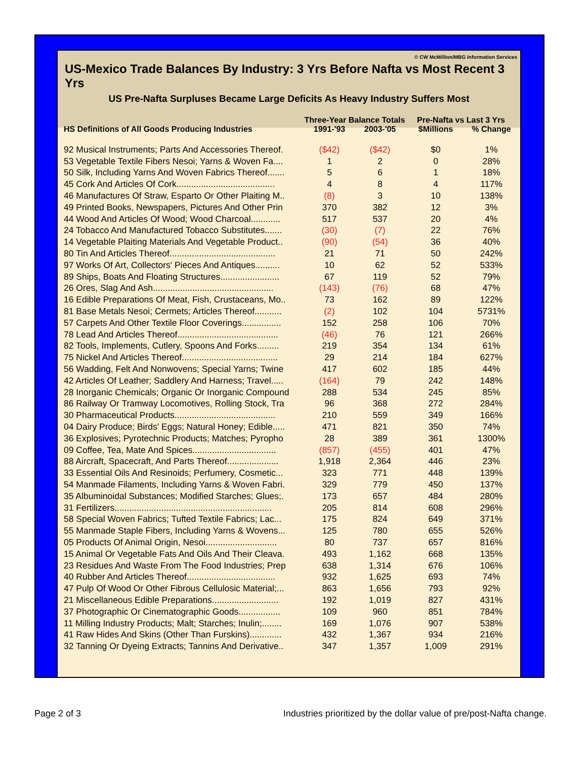© CW McMillion/MBG Information Services
US-Mexico Trade Balances By Industry: 3 Yrs Before Nafta vs Most Recent 3 Yrs
US Pre-Nafta Surpluses Became Large Deficits As Heavy Industry Suffers Most
| | Three-Year Balance Totals | | Pre-Nafta vs Last 3 Yrs | |
| --- | --- | --- | --- | --- |
| HS Definitions of All Goods Producing Industries | 1991-'93 | 2003-'05 | $Millions | % Change |
| 92 Musical Instruments; Parts And Accessories Thereof. | ($42) | ($42) | $0 | 1% |
| 53 Vegetable Textile Fibers Nesoi; Yarns & Woven Fa.... | 1 | 2 | 0 | 28% |
| 50 Silk, Including Yarns And Woven Fabrics Thereof....... | 5 | 6 | 1 | 18% |
| 45 Cork And Articles Of Cork........................................ | 4 | 8 | 4 | 117% |
| 46 Manufactures Of Straw, Esparto Or Other Plaiting M.. | (8) | 3 | 10 | 138% |
| 49 Printed Books, Newspapers, Pictures And Other Prin | 370 | 382 | 12 | 3% |
| 44 Wood And Articles Of Wood; Wood Charcoal............ | 517 | 537 | 20 | 4% |
| 24 Tobacco And Manufactured Tobacco Substitutes....... | (30) | (7) | 22 | 76% |
| 14 Vegetable Plaiting Materials And Vegetable Product.. | (90) | (54) | 36 | 40% |
| 80 Tin And Articles Thereof........................................... | 21 | 71 | 50 | 242% |
| 97 Works Of Art, Collectors' Pieces And Antiques.......... | 10 | 62 | 52 | 533% |
| 89 Ships, Boats And Floating Structures........................ | 67 | 119 | 52 | 79% |
| 26 Ores, Slag And Ash................................................. | (143) | (76) | 68 | 47% |
| 16 Edible Preparations Of Meat, Fish, Crustaceans, Mo.. | 73 | 162 | 89 | 122% |
| 81 Base Metals Nesoi; Cermets; Articles Thereof........... | (2) | 102 | 104 | 5731% |
| 57 Carpets And Other Textile Floor Coverings................ | 152 | 258 | 106 | 70% |
| 78 Lead And Articles Thereof......................................... | (46) | 76 | 121 | 266% |
| 82 Tools, Implements, Cutlery, Spoons And Forks......... | 219 | 354 | 134 | 61% |
| 75 Nickel And Articles Thereof....................................... | 29 | 214 | 184 | 627% |
| 56 Wadding, Felt And Nonwovens; Special Yarns; Twine | 417 | 602 | 185 | 44% |
| 42 Articles Of Leather; Saddlery And Harness; Travel..... | (164) | 79 | 242 | 148% |
| 28 Inorganic Chemicals; Organic Or Inorganic Compound | 288 | 534 | 245 | 85% |
| 86 Railway Or Tramway Locomotives, Rolling Stock, Tra | 96 | 368 | 272 | 284% |
| 30 Pharmaceutical Products......................................... | 210 | 559 | 349 | 166% |
| 04 Dairy Produce; Birds' Eggs; Natural Honey; Edible..... | 471 | 821 | 350 | 74% |
| 36 Explosives; Pyrotechnic Products; Matches; Pyropho | 28 | 389 | 361 | 1300% |
| 09 Coffee, Tea, Mate And Spices.................................. | (857) | (455) | 401 | 47% |
| 88 Aircraft, Spacecraft, And Parts Thereof..................... | 1,918 | 2,364 | 446 | 23% |
| 33 Essential Oils And Resinoids; Perfumery, Cosmetic... | 323 | 771 | 448 | 139% |
| 54 Manmade Filaments, Including Yarns & Woven Fabri. | 329 | 779 | 450 | 137% |
| 35 Albuminoidal Substances; Modified Starches; Glues;. | 173 | 657 | 484 | 280% |
| 31 Fertilizers................................................................ | 205 | 814 | 608 | 296% |
| 58 Special Woven Fabrics; Tufted Textile Fabrics; Lac... | 175 | 824 | 649 | 371% |
| 55 Manmade Staple Fibers, Including Yarns & Wovens... | 125 | 780 | 655 | 526% |
| 05 Products Of Animal Origin, Nesoi............................. | 80 | 737 | 657 | 816% |
| 15 Animal Or Vegetable Fats And Oils And Their Cleava. | 493 | 1,162 | 668 | 135% |
| 23 Residues And Waste From The Food Industries; Prep | 638 | 1,314 | 676 | 106% |
| 40 Rubber And Articles Thereof.................................... | 932 | 1,625 | 693 | 74% |
| 47 Pulp Of Wood Or Other Fibrous Cellulosic Material;... | 863 | 1,656 | 793 | 92% |
| 21 Miscellaneous Edible Preparations........................... | 192 | 1,019 | 827 | 431% |
| 37 Photographic Or Cinematographic Goods................. | 109 | 960 | 851 | 784% |
| 11 Milling Industry Products; Malt; Starches; Inulin;........ | 169 | 1,076 | 907 | 538% |
| 41 Raw Hides And Skins (Other Than Furskins)............. | 432 | 1,367 | 934 | 216% |
| 32 Tanning Or Dyeing Extracts; Tannins And Derivative.. | 347 | 1,357 | 1,009 | 291% |
Page 2 of 3 Industries prioritized by the dollar value of pre/post-Nafta change.